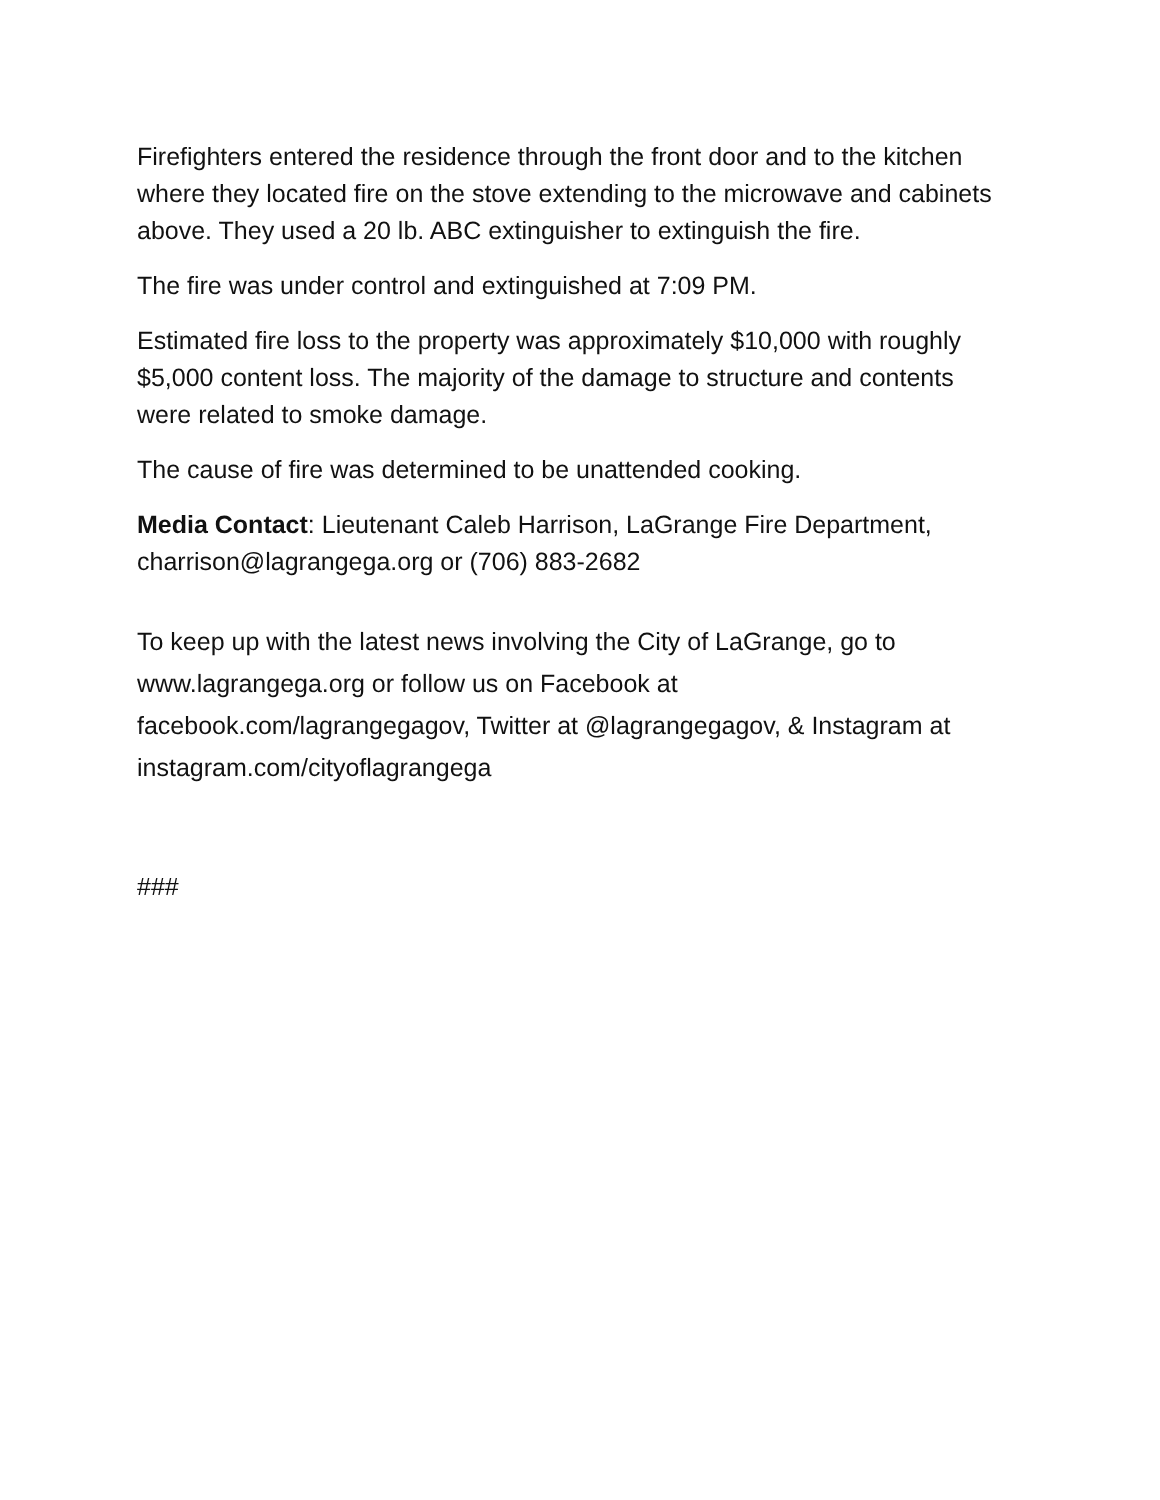Firefighters entered the residence through the front door and to the kitchen where they located fire on the stove extending to the microwave and cabinets above. They used a 20 lb. ABC extinguisher to extinguish the fire.
The fire was under control and extinguished at 7:09 PM.
Estimated fire loss to the property was approximately $10,000 with roughly $5,000 content loss. The majority of the damage to structure and contents were related to smoke damage.
The cause of fire was determined to be unattended cooking.
Media Contact: Lieutenant Caleb Harrison, LaGrange Fire Department, charrison@lagrangega.org or (706) 883-2682
To keep up with the latest news involving the City of LaGrange, go to www.lagrangega.org or follow us on Facebook at facebook.com/lagrangegagov, Twitter at @lagrangegagov, & Instagram at instagram.com/cityoflagrangega
###